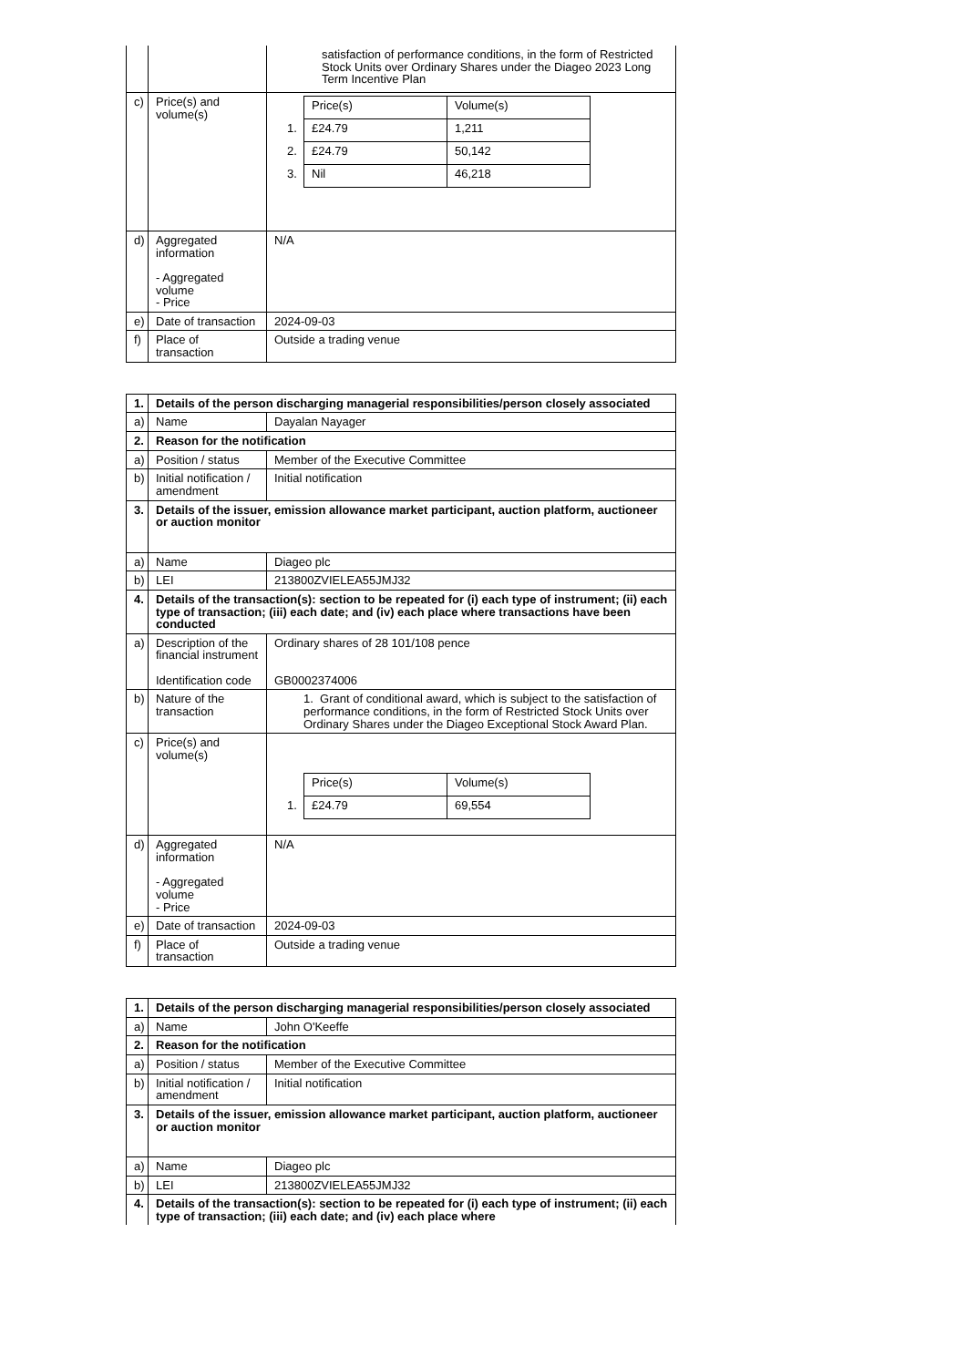| | | satisfaction of performance conditions, in the form of Restricted Stock Units over Ordinary Shares under the Diageo 2023 Long Term Incentive Plan |
| c) | Price(s) and volume(s) | / / Price(s) / Volume(s) / / 1. / £24.79 / 1,211 / / 2. / £24.79 / 50,142 / / 3. / Nil / 46,218 / |
| d) | Aggregated information - Aggregated volume - Price | N/A |
| e) | Date of transaction | 2024-09-03 |
| f) | Place of transaction | Outside a trading venue |
| 1. | Details of the person discharging managerial responsibilities/person closely associated | |
| a) | Name | Dayalan Nayager |
| 2. | Reason for the notification | |
| a) | Position / status | Member of the Executive Committee |
| b) | Initial notification / amendment | Initial notification |
| 3. | Details of the issuer, emission allowance market participant, auction platform, auctioneer or auction monitor | |
| a) | Name | Diageo plc |
| b) | LEI | 213800ZVIELEA55JMJ32 |
| 4. | Details of the transaction(s): section to be repeated for (i) each type of instrument; (ii) each type of transaction; (iii) each date; and (iv) each place where transactions have been conducted | |
| a) | Description of the financial instrument Identification code | Ordinary shares of 28 101/108 pence GB0002374006 |
| b) | Nature of the transaction | 1. Grant of conditional award, which is subject to the satisfaction of performance conditions, in the form of Restricted Stock Units over Ordinary Shares under the Diageo Exceptional Stock Award Plan. |
| c) | Price(s) and volume(s) | / / Price(s) / Volume(s) / / 1. / £24.79 / 69,554 / |
| d) | Aggregated information - Aggregated volume - Price | N/A |
| e) | Date of transaction | 2024-09-03 |
| f) | Place of transaction | Outside a trading venue |
| 1. | Details of the person discharging managerial responsibilities/person closely associated | |
| a) | Name | John O'Keeffe |
| 2. | Reason for the notification | |
| a) | Position / status | Member of the Executive Committee |
| b) | Initial notification / amendment | Initial notification |
| 3. | Details of the issuer, emission allowance market participant, auction platform, auctioneer or auction monitor | |
| a) | Name | Diageo plc |
| b) | LEI | 213800ZVIELEA55JMJ32 |
| 4. | Details of the transaction(s): section to be repeated for (i) each type of instrument; (ii) each type of transaction; (iii) each date; and (iv) each place where | |